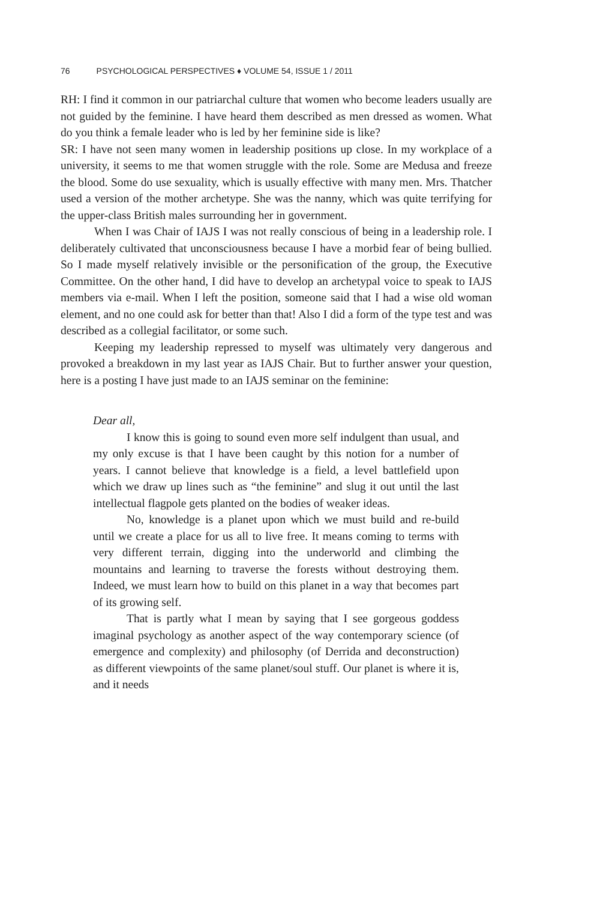76 PSYCHOLOGICAL PERSPECTIVES ♦ VOLUME 54, ISSUE 1 / 2011
RH: I find it common in our patriarchal culture that women who become leaders usually are not guided by the feminine. I have heard them described as men dressed as women. What do you think a female leader who is led by her feminine side is like?
SR: I have not seen many women in leadership positions up close. In my workplace of a university, it seems to me that women struggle with the role. Some are Medusa and freeze the blood. Some do use sexuality, which is usually effective with many men. Mrs. Thatcher used a version of the mother archetype. She was the nanny, which was quite terrifying for the upper-class British males surrounding her in government.
When I was Chair of IAJS I was not really conscious of being in a leadership role. I deliberately cultivated that unconsciousness because I have a morbid fear of being bullied. So I made myself relatively invisible or the personification of the group, the Executive Committee. On the other hand, I did have to develop an archetypal voice to speak to IAJS members via e-mail. When I left the position, someone said that I had a wise old woman element, and no one could ask for better than that! Also I did a form of the type test and was described as a collegial facilitator, or some such.
Keeping my leadership repressed to myself was ultimately very dangerous and provoked a breakdown in my last year as IAJS Chair. But to further answer your question, here is a posting I have just made to an IAJS seminar on the feminine:
Dear all,
I know this is going to sound even more self indulgent than usual, and my only excuse is that I have been caught by this notion for a number of years. I cannot believe that knowledge is a field, a level battlefield upon which we draw up lines such as “the feminine” and slug it out until the last intellectual flagpole gets planted on the bodies of weaker ideas.
No, knowledge is a planet upon which we must build and re-build until we create a place for us all to live free. It means coming to terms with very different terrain, digging into the underworld and climbing the mountains and learning to traverse the forests without destroying them. Indeed, we must learn how to build on this planet in a way that becomes part of its growing self.
That is partly what I mean by saying that I see gorgeous goddess imaginal psychology as another aspect of the way contemporary science (of emergence and complexity) and philosophy (of Derrida and deconstruction) as different viewpoints of the same planet/soul stuff. Our planet is where it is, and it needs